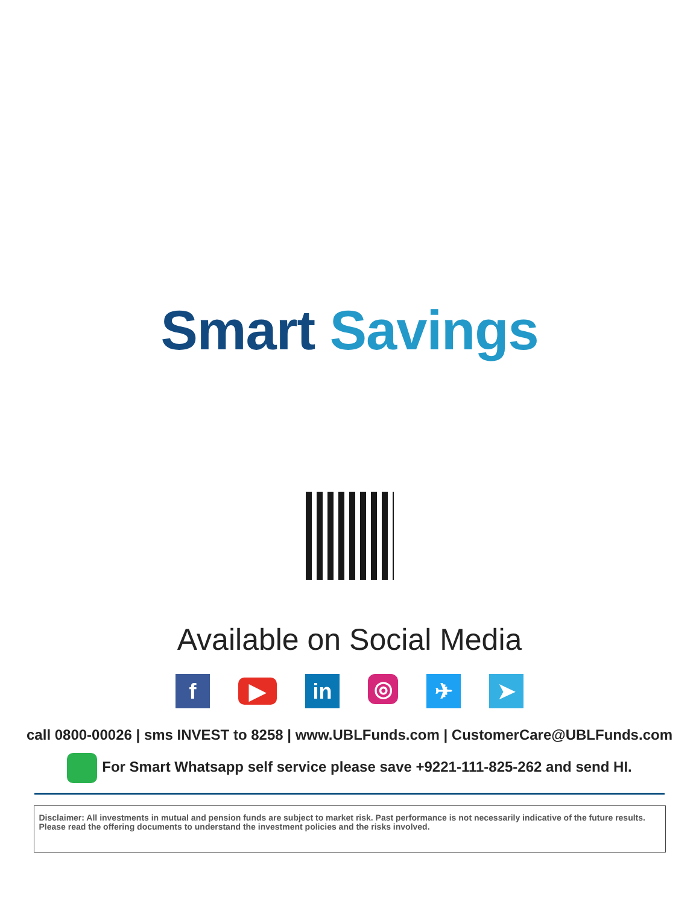Smart Savings
Available on Social Media
f
▶
in
◎
✈ ➤
call 0800-00026 | sms INVEST to 8258 | www.UBLFunds.com | CustomerCare@UBLFunds.com
For Smart Whatsapp self service please save +9221-111-825-262 and send HI.
Disclaimer: All investments in mutual and pension funds are subject to market risk. Past performance is not necessarily indicative of the future results.
Please read the offering documents to understand the investment policies and the risks involved.